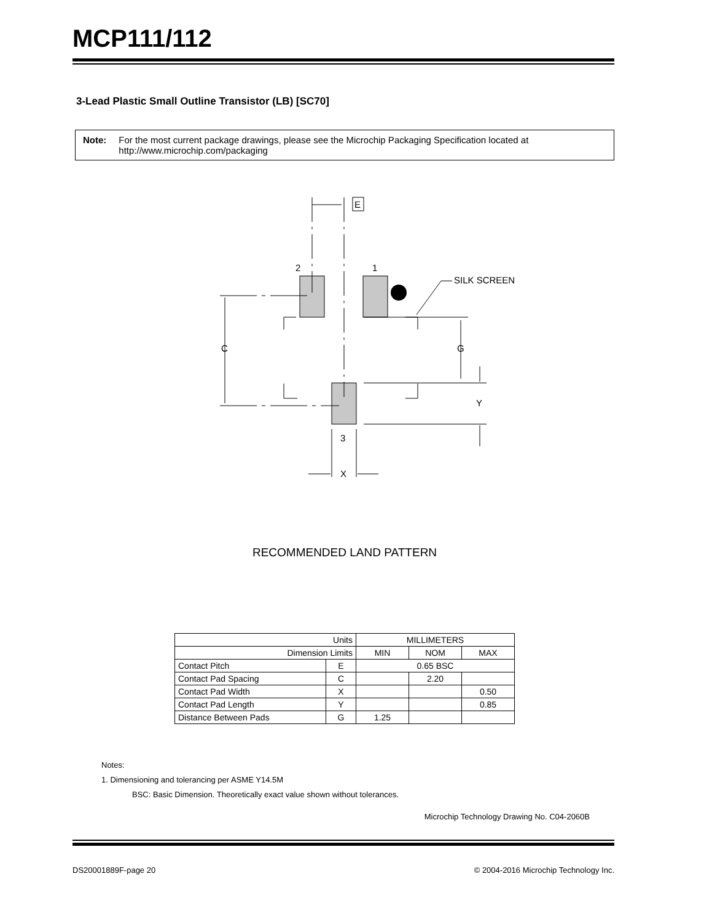MCP111/112
3-Lead Plastic Small Outline Transistor (LB) [SC70]
Note: For the most current package drawings, please see the Microchip Packaging Specification located at http://www.microchip.com/packaging
E
2
1
SILK SCREEN
C
G
Y
3
X
RECOMMENDED LAND PATTERN
| Units | | MILLIMETERS | | |
| --- | --- | --- | --- | --- |
| Dimension Limits | | MIN | NOM | MAX |
| Contact Pitch | E | 0.65 BSC | | |
| Contact Pad Spacing | C | | 2.20 | |
| Contact Pad Width | X | | | 0.50 |
| Contact Pad Length | Y | | | 0.85 |
| Distance Between Pads | G | 1.25 | | |
Notes:
1. Dimensioning and tolerancing per ASME Y14.5M
BSC: Basic Dimension. Theoretically exact value shown without tolerances.
Microchip Technology Drawing No. C04-2060B
DS20001889F-page 20 © 2004-2016 Microchip Technology Inc.